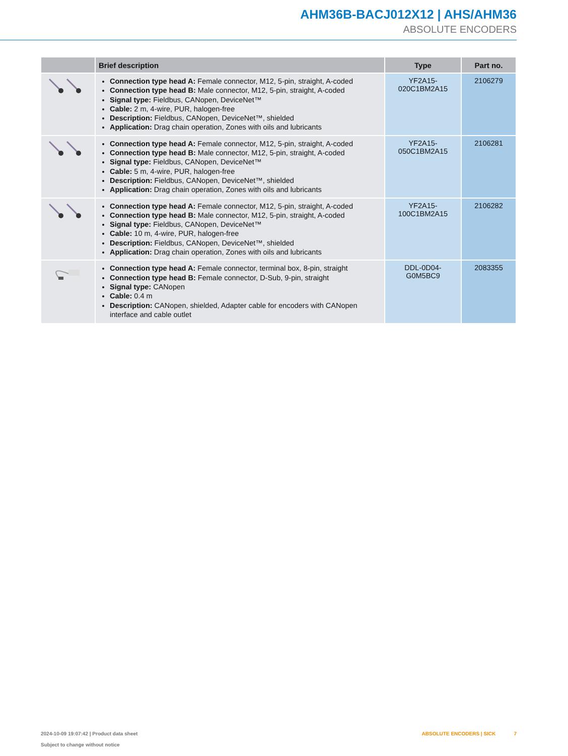AHM36B-BACJ012X12 | AHS/AHM36
ABSOLUTE ENCODERS
| | Brief description | Type | Part no. |
| --- | --- | --- | --- |
| | Connection type head A: Female connector, M12, 5-pin, straight, A-coded Connection type head B: Male connector, M12, 5-pin, straight, A-coded Signal type: Fieldbus, CANopen, DeviceNet™ Cable: 2 m, 4-wire, PUR, halogen-free Description: Fieldbus, CANopen, DeviceNet™, shielded Application: Drag chain operation, Zones with oils and lubricants | YF2A15- 020C1BM2A15 | 2106279 |
| | Connection type head A: Female connector, M12, 5-pin, straight, A-coded Connection type head B: Male connector, M12, 5-pin, straight, A-coded Signal type: Fieldbus, CANopen, DeviceNet™ Cable: 5 m, 4-wire, PUR, halogen-free Description: Fieldbus, CANopen, DeviceNet™, shielded Application: Drag chain operation, Zones with oils and lubricants | YF2A15- 050C1BM2A15 | 2106281 |
| | Connection type head A: Female connector, M12, 5-pin, straight, A-coded Connection type head B: Male connector, M12, 5-pin, straight, A-coded Signal type: Fieldbus, CANopen, DeviceNet™ Cable: 10 m, 4-wire, PUR, halogen-free Description: Fieldbus, CANopen, DeviceNet™, shielded Application: Drag chain operation, Zones with oils and lubricants | YF2A15- 100C1BM2A15 | 2106282 |
| | Connection type head A: Female connector, terminal box, 8-pin, straight Connection type head B: Female connector, D-Sub, 9-pin, straight Signal type: CANopen Cable: 0.4 m Description: CANopen, shielded, Adapter cable for encoders with CANopen interface and cable outlet | DDL-0D04-G0M5BC9 | 2083355 |
2024-10-09 19:07:42 | Product data sheet
Subject to change without notice
ABSOLUTE ENCODERS | SICK 7